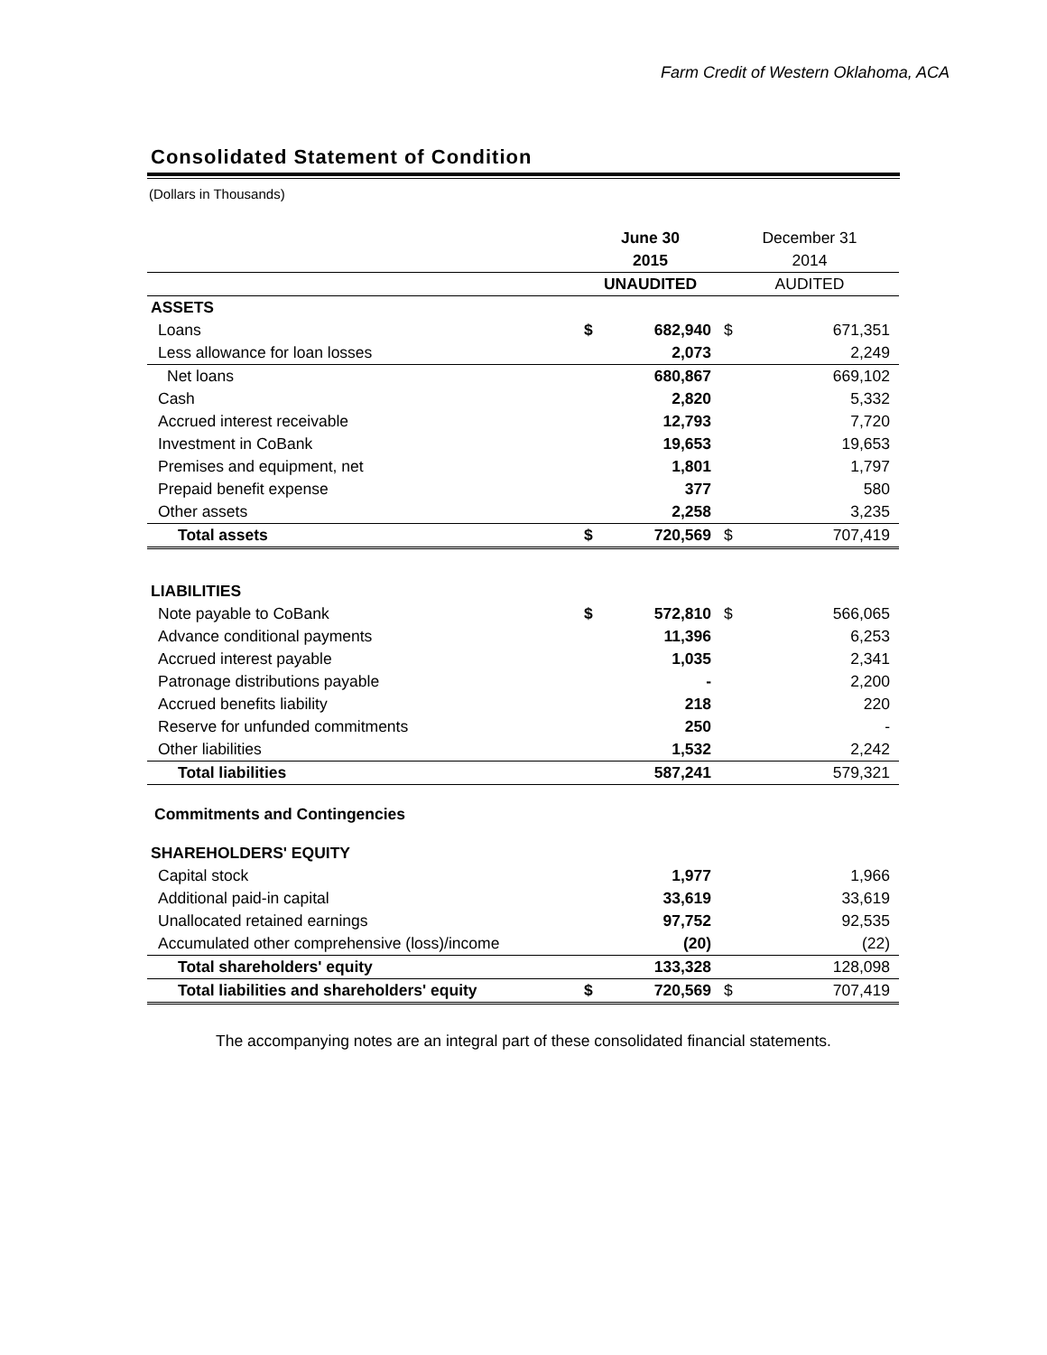Farm Credit of Western Oklahoma, ACA
Consolidated Statement of Condition
(Dollars in Thousands)
| | June 30 | | December 31 | |
| --- | --- | --- | --- | --- |
| | 2015 | | 2014 | |
| | UNAUDITED | | AUDITED | |
| ASSETS | | | | |
| Loans | $ | 682,940 | $ | 671,351 |
| Less allowance for loan losses | | 2,073 | | 2,249 |
| Net loans | | 680,867 | | 669,102 |
| Cash | | 2,820 | | 5,332 |
| Accrued interest receivable | | 12,793 | | 7,720 |
| Investment in CoBank | | 19,653 | | 19,653 |
| Premises and equipment, net | | 1,801 | | 1,797 |
| Prepaid benefit expense | | 377 | | 580 |
| Other assets | | 2,258 | | 3,235 |
| Total assets | $ | 720,569 | $ | 707,419 |
| LIABILITIES | | | | |
| Note payable to CoBank | $ | 572,810 | $ | 566,065 |
| Advance conditional payments | | 11,396 | | 6,253 |
| Accrued interest payable | | 1,035 | | 2,341 |
| Patronage distributions payable | | - | | 2,200 |
| Accrued benefits liability | | 218 | | 220 |
| Reserve for unfunded commitments | | 250 | | - |
| Other liabilities | | 1,532 | | 2,242 |
| Total liabilities | | 587,241 | | 579,321 |
| Commitments and Contingencies | | | | |
| SHAREHOLDERS' EQUITY | | | | |
| Capital stock | | 1,977 | | 1,966 |
| Additional paid-in capital | | 33,619 | | 33,619 |
| Unallocated retained earnings | | 97,752 | | 92,535 |
| Accumulated other comprehensive (loss)/income | | (20) | | (22) |
| Total shareholders' equity | | 133,328 | | 128,098 |
| Total liabilities and shareholders' equity | $ | 720,569 | $ | 707,419 |
The accompanying notes are an integral part of these consolidated financial statements.